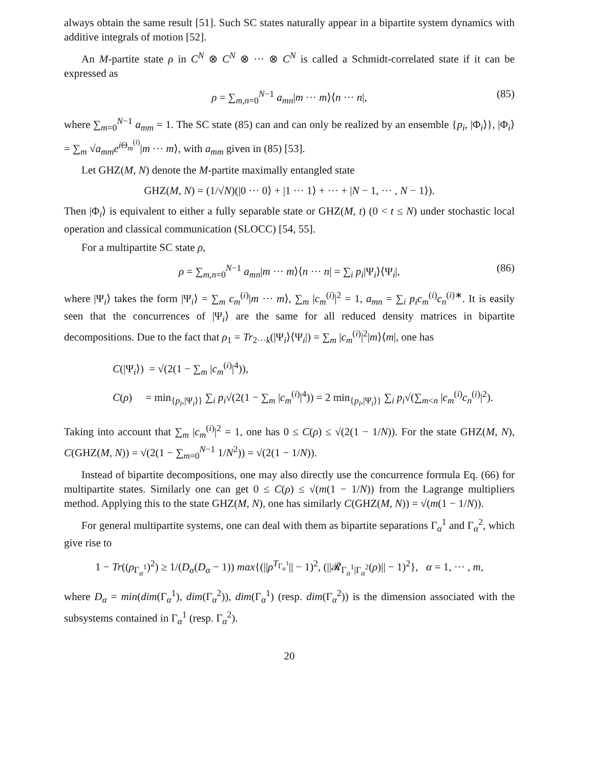always obtain the same result [51]. Such SC states naturally appear in a bipartite system dynamics with additive integrals of motion [52].
An M-partite state ρ in C<sup>N</sup> ⊗ C<sup>N</sup> ⊗ ··· ⊗ C<sup>N</sup> is called a Schmidt-correlated state if it can be expressed as
ρ = ∑<sub>m,n=0</sub><sup>N−1</sup> a<sub>mn</sub>|m ··· m⟩⟨n ··· n|, (85)
where ∑<sub>m=0</sub><sup>N−1</sup> a<sub>mm</sub> = 1. The SC state (85) can and can only be realized by an ensemble {p<sub>i</sub>, |Φ<sub>i</sub>⟩}, |Φ<sub>i</sub>⟩ = ∑<sub>m</sub> √a<sub>mm</sub> e<sup>i Θ<sub>m</sub><sup>(i)</sup></sup>|m ··· m⟩, with a<sub>mm</sub> given in (85) [53].
Let GHZ(M, N) denote the M-partite maximally entangled state
GHZ(M, N) = (1/√N)(|0 ··· 0⟩ + |1 ··· 1⟩ + ··· + |N − 1, ··· , N − 1⟩).
Then |Φ<sub>i</sub>⟩ is equivalent to either a fully separable state or GHZ(M, t) (0 < t ≤ N) under stochastic local operation and classical communication (SLOCC) [54, 55].
For a multipartite SC state ρ,
ρ = ∑<sub>m,n=0</sub><sup>N−1</sup> a<sub>mn</sub>|m ··· m⟩⟨n ··· n| = ∑<sub>i</sub> p<sub>i</sub>|Ψ<sub>i</sub>⟩⟨Ψ<sub>i</sub>|, (86)
where |Ψ<sub>i</sub>⟩ takes the form |Ψ<sub>i</sub>⟩ = ∑<sub>m</sub> c<sub>m</sub><sup>(i)</sup>|m ··· m⟩, ∑<sub>m</sub> |c<sub>m</sub><sup>(i)</sup>|<sup>2</sup> = 1, a<sub>mn</sub> = ∑<sub>i</sub> p<sub>i</sub>c<sub>m</sub><sup>(i)</sup>c<sub>n</sub><sup>(i)∗</sup>. It is easily seen that the concurrences of |Ψ<sub>i</sub>⟩ are the same for all reduced density matrices in bipartite decompositions. Due to the fact that ρ<sub>1</sub> = Tr<sub>2···k</sub>(|Ψ<sub>i</sub>⟩⟨Ψ<sub>i</sub>|) = ∑<sub>m</sub> |c<sub>m</sub><sup>(i)</sup>|<sup>2</sup>|m⟩⟨m|, one has
C(|Ψ<sub>i</sub>⟩) = √(2(1 − ∑<sub>m</sub> |c<sub>m</sub><sup>(i)</sup>|<sup>4</sup>)),
C(ρ) = min<sub>{p<sub>i</sub>,|Ψ<sub>i</sub>⟩}</sub> ∑<sub>i</sub> p<sub>i</sub>√(2(1 − ∑<sub>m</sub> |c<sub>m</sub><sup>(i)</sup>|<sup>4</sup>)) = 2 min<sub>{p<sub>i</sub>,|Ψ<sub>i</sub>⟩}</sub> ∑<sub>i</sub> p<sub>i</sub>√(∑<sub>m<n</sub> |c<sub>m</sub><sup>(i)</sup>c<sub>n</sub><sup>(i)</sup>|<sup>2</sup>).
Taking into account that ∑<sub>m</sub> |c<sub>m</sub><sup>(i)</sup>|<sup>2</sup> = 1, one has 0 ≤ C(ρ) ≤ √(2(1 − 1/N)). For the state GHZ(M, N), C(GHZ(M, N)) = √(2(1 − ∑<sub>m=0</sub><sup>N−1</sup> 1/N<sup>2</sup>)) = √(2(1 − 1/N)).
Instead of bipartite decompositions, one may also directly use the concurrence formula Eq. (66) for multipartite states. Similarly one can get 0 ≤ C(ρ) ≤ √(m(1 − 1/N)) from the Lagrange multipliers method. Applying this to the state GHZ(M, N), one has similarly C(GHZ(M, N)) = √(m(1 − 1/N)).
For general multipartite systems, one can deal with them as bipartite separations Γ<sub>α</sub><sup>1</sup> and Γ<sub>α</sub><sup>2</sup>, which give rise to
1 − Tr((ρ<sub>Γ<sub>α</sub><sup>1</sup></sub>)<sup>2</sup>) ≥ 1/(D<sub>α</sub>(D<sub>α</sub> − 1)) max{(||ρ<sup>T<sub>Γ<sub>α</sub><sup>1</sup></sub></sup>|| − 1)<sup>2</sup>, (||𝓡<sub>Γ<sub>α</sub><sup>1</sup>|Γ<sub>α</sub><sup>2</sup></sub>(ρ)|| − 1)<sup>2</sup>}, α = 1, ··· , m,
where D<sub>α</sub> = min(dim(Γ<sub>α</sub><sup>1</sup>), dim(Γ<sub>α</sub><sup>2</sup>)), dim(Γ<sub>α</sub><sup>1</sup>) (resp. dim(Γ<sub>α</sub><sup>2</sup>)) is the dimension associated with the subsystems contained in Γ<sub>α</sub><sup>1</sup> (resp. Γ<sub>α</sub><sup>2</sup>).
20